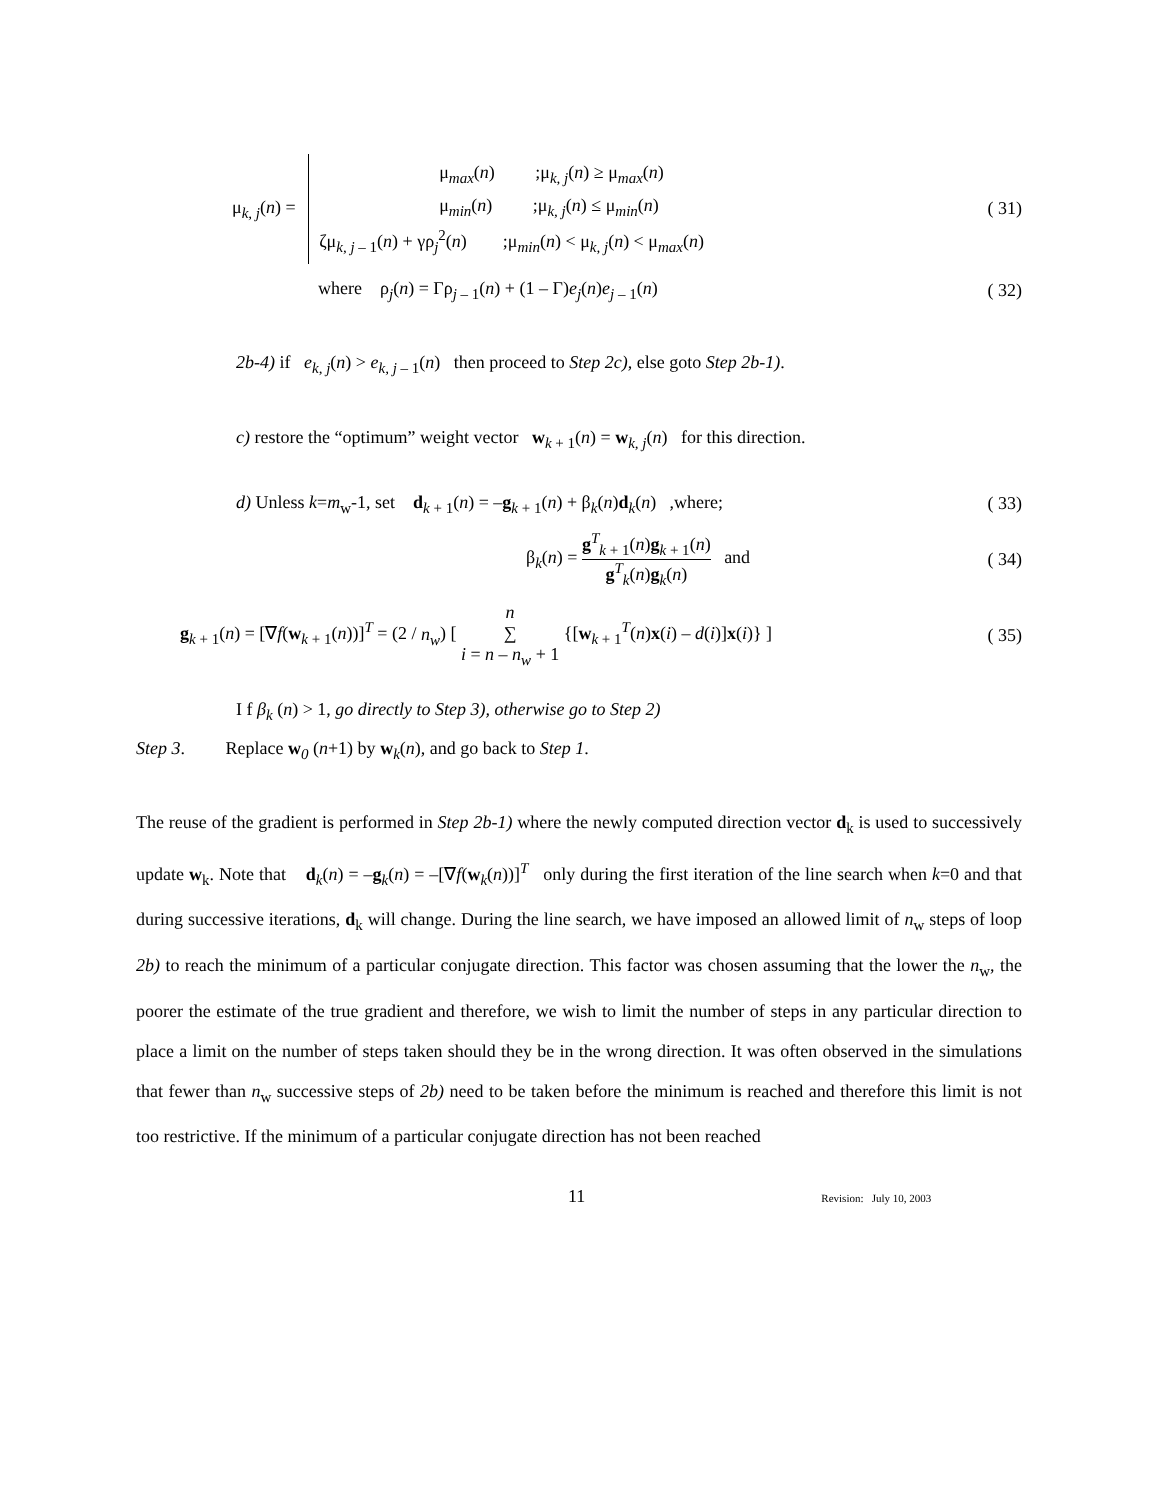μ<sub>k, j</sub>(n) =
μ<sub>max</sub>(n) ;μ<sub>k, j</sub>(n) ≥ μ<sub>max</sub>(n)
μ<sub>min</sub>(n) ;μ<sub>k, j</sub>(n) ≤ μ<sub>min</sub>(n)
ζμ<sub>k, j – 1</sub>(n) + γρ<sub>j</sub><sup>2</sup>(n) ;μ<sub>min</sub>(n) < μ<sub>k, j</sub>(n) < μ<sub>max</sub>(n)
( 31)
where ρ<sub>j</sub>(n) = Γρ<sub>j – 1</sub>(n) + (1 – Γ)e<sub>j</sub>(n)e<sub>j – 1</sub>(n)
( 32)
2b-4) if e<sub>k, j</sub>(n) > e<sub>k, j – 1</sub>(n) then proceed to Step 2c), else goto Step 2b-1).
c) restore the “optimum” weight vector w<sub>k + 1</sub>(n) = w<sub>k, j</sub>(n) for this direction.
d) Unless k=m<sub>w</sub>-1, set d<sub>k + 1</sub>(n) = –g<sub>k + 1</sub>(n) + β<sub>k</sub>(n)d<sub>k</sub>(n) ,where;
( 33)
β<sub>k</sub>(n) = g<sup>T</sup><sub>k + 1</sub>(n)g<sub>k + 1</sub>(n) g<sup>T</sup><sub>k</sub>(n)g<sub>k</sub>(n) and
( 34)
g<sub>k + 1</sub>(n) = [∇f(w<sub>k + 1</sub>(n))]<sup>T</sup> = (2 / n<sub>w</sub>) [ n
∑
i = n – n<sub>w</sub> + 1 {[w<sub>k + 1</sub><sup>T</sup>(n)x(i) – d(i)]x(i)} ]
( 35)
I f β<sub>k</sub> (n) > 1, go directly to Step 3), otherwise go to Step 2)
Step 3. Replace w<sub>0</sub> (n+1) by w<sub>k</sub>(n), and go back to Step 1.
The reuse of the gradient is performed in Step 2b-1) where the newly computed direction vector d<sub>k</sub> is used to successively update w<sub>k</sub>. Note that d<sub>k</sub>(n) = –g<sub>k</sub>(n) = –[∇f(w<sub>k</sub>(n))]<sup>T</sup> only during the first iteration of the line search when k=0 and that during successive iterations, d<sub>k</sub> will change. During the line search, we have imposed an allowed limit of n<sub>w</sub> steps of loop 2b) to reach the minimum of a particular conjugate direction. This factor was chosen assuming that the lower the n<sub>w</sub>, the poorer the estimate of the true gradient and therefore, we wish to limit the number of steps in any particular direction to place a limit on the number of steps taken should they be in the wrong direction. It was often observed in the simulations that fewer than n<sub>w</sub> successive steps of 2b) need to be taken before the minimum is reached and therefore this limit is not too restrictive. If the minimum of a particular conjugate direction has not been reached
11 Revision: July 10, 2003